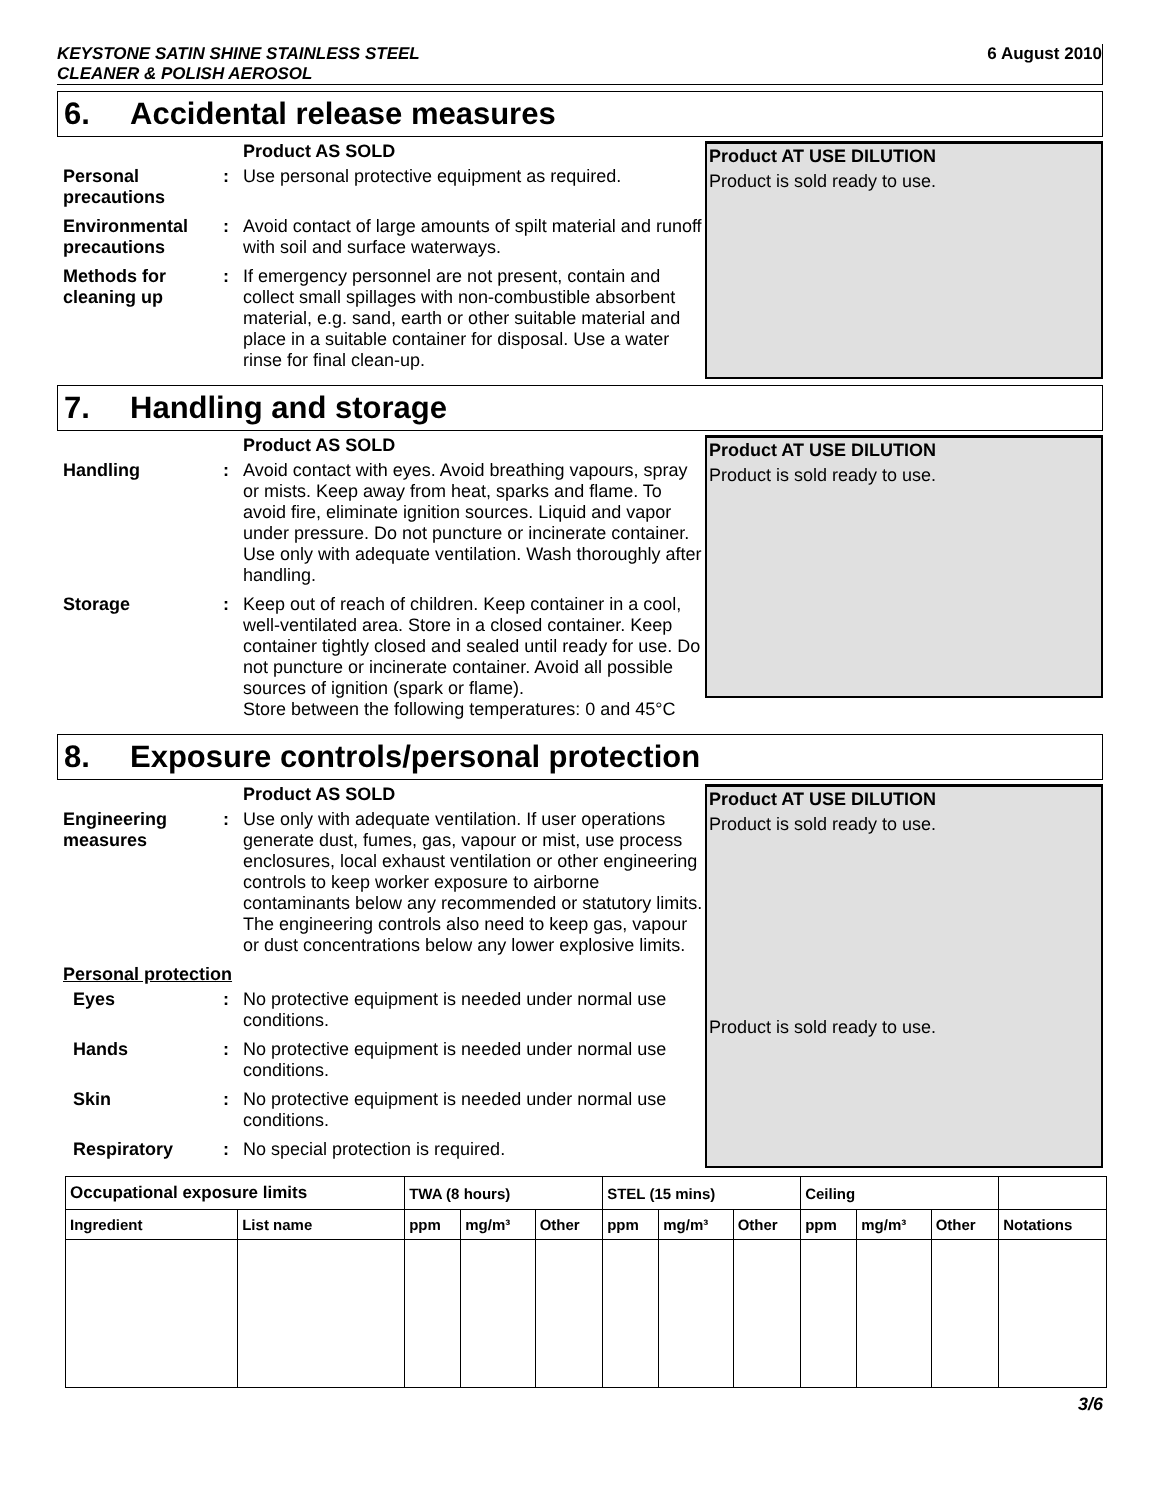KEYSTONE SATIN SHINE STAINLESS STEEL
CLEANER & POLISH AEROSOL
6 August 2010
6. Accidental release measures
Product AS SOLD
Personal precautions
:
Use personal protective equipment as required.
Environmental precautions
:
Avoid contact of large amounts of spilt material and runoff with soil and surface waterways.
Methods for cleaning up
:
If emergency personnel are not present, contain and collect small spillages with non-combustible absorbent material, e.g. sand, earth or other suitable material and place in a suitable container for disposal. Use a water rinse for final clean-up.
Product AT USE DILUTION
Product is sold ready to use.
7. Handling and storage
Product AS SOLD
Handling :
Avoid contact with eyes. Avoid breathing vapours, spray or mists. Keep away from heat, sparks and flame. To avoid fire, eliminate ignition sources. Liquid and vapor under pressure. Do not puncture or incinerate container. Use only with adequate ventilation. Wash thoroughly after handling.
Storage :
Keep out of reach of children. Keep container in a cool, well-ventilated area. Store in a closed container. Keep container tightly closed and sealed until ready for use. Do not puncture or incinerate container. Avoid all possible sources of ignition (spark or flame).
Store between the following temperatures: 0 and 45°C
Product AT USE DILUTION
Product is sold ready to use.
8. Exposure controls/personal protection
Product AS SOLD
Engineering measures
:
Use only with adequate ventilation. If user operations generate dust, fumes, gas, vapour or mist, use process enclosures, local exhaust ventilation or other engineering controls to keep worker exposure to airborne contaminants below any recommended or statutory limits. The engineering controls also need to keep gas, vapour or dust concentrations below any lower explosive limits.
Personal protection
Eyes :
No protective equipment is needed under normal use conditions.
Hands :
No protective equipment is needed under normal use conditions.
Skin :
No protective equipment is needed under normal use conditions.
Respiratory :
No special protection is required.
Product AT USE DILUTION
Product is sold ready to use.
Product is sold ready to use.
| Occupational exposure limits | | TWA (8 hours) | | | STEL (15 mins) | | | Ceiling | | | |
| --- | --- | --- | --- | --- | --- | --- | --- | --- | --- | --- | --- |
| Ingredient | List name | ppm | mg/m³ | Other | ppm | mg/m³ | Other | ppm | mg/m³ | Other | Notations |
3/6